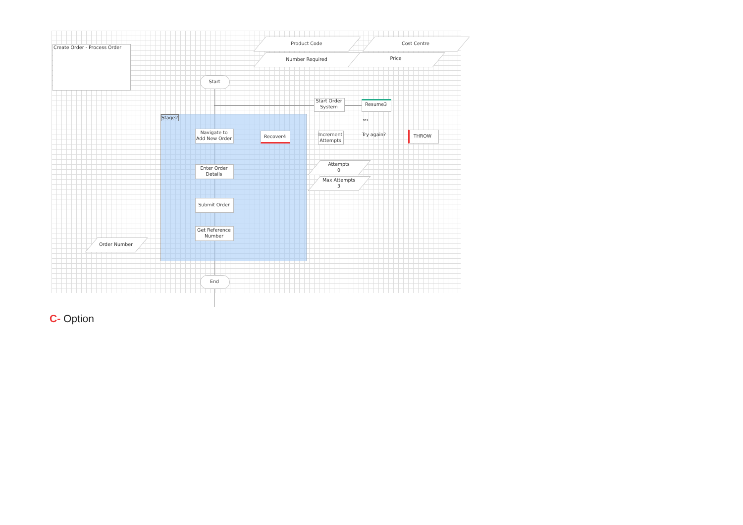Create Order - Process Order
Product Code Cost Centre
Number Required Price
Start
Start Order System
Resume3
Yes
Stage2
Navigate to Add New Order
Recover4
Increment Attempts
Try again?
THROW
Enter Order Details
Attempts
0
Max Attempts
3
Submit Order
Get Reference Number
Order Number
End
C- Option